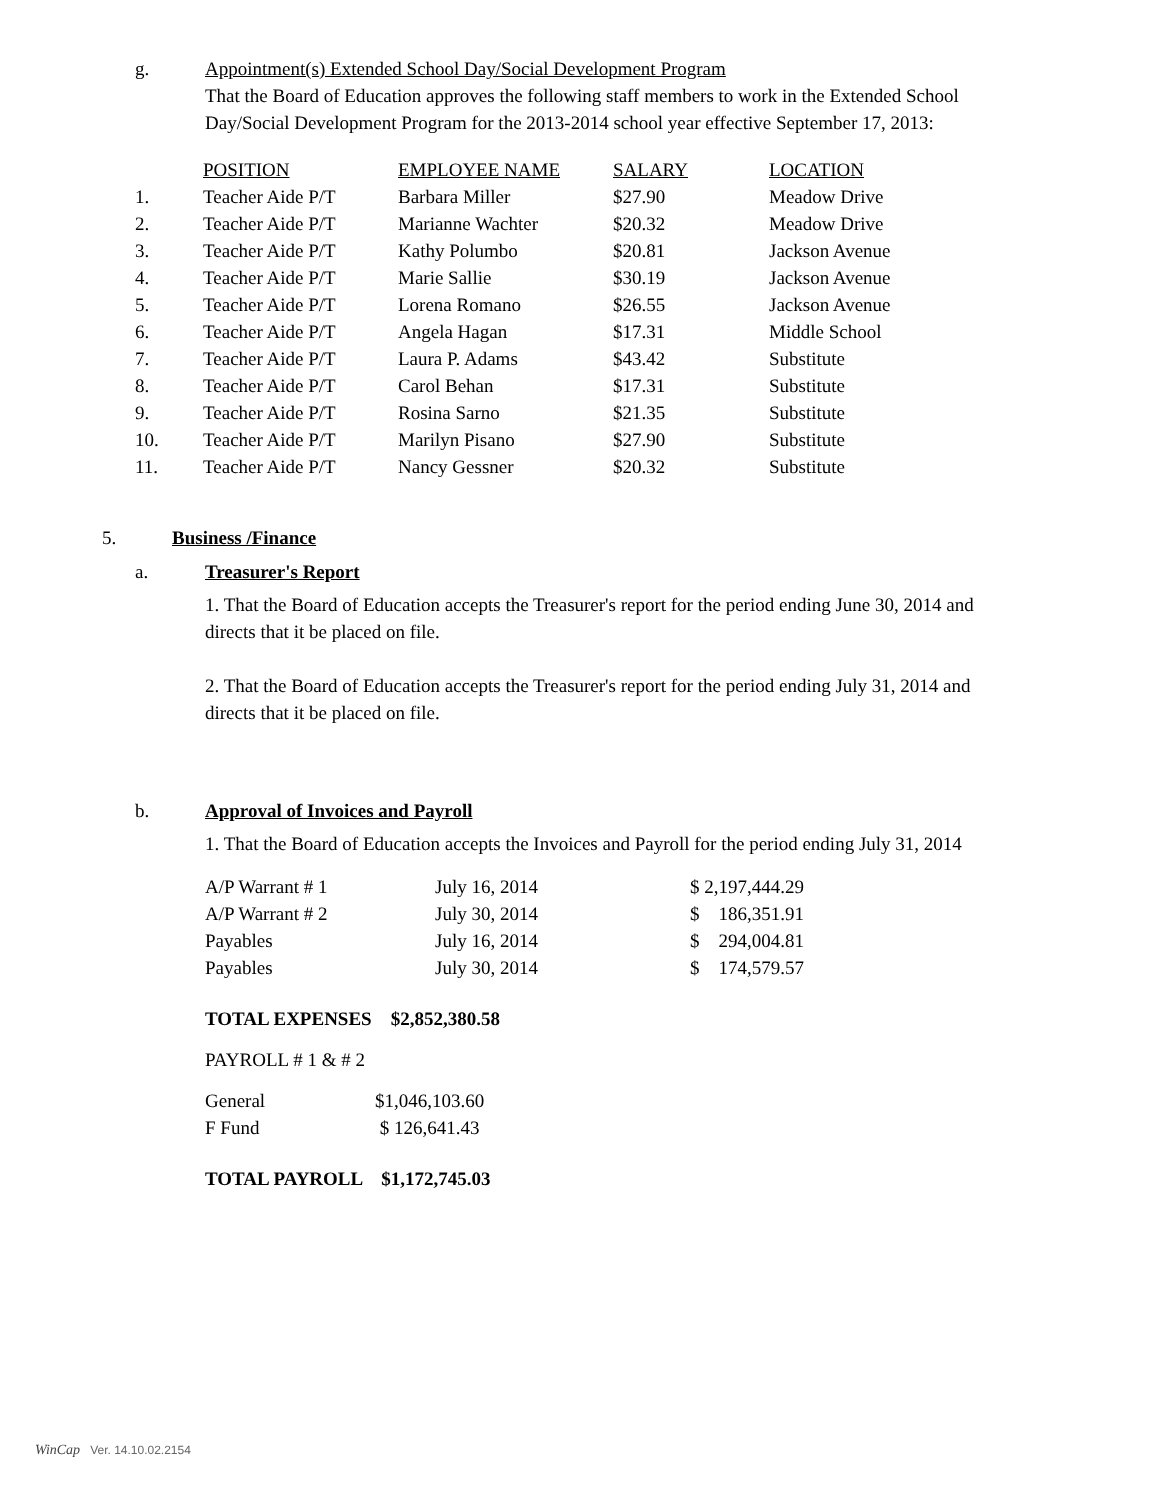g. Appointment(s) Extended School Day/Social Development Program
That the Board of Education approves the following staff members to work in the Extended School Day/Social Development Program for the 2013-2014 school year effective September 17, 2013:
| | POSITION | EMPLOYEE NAME | SALARY | LOCATION |
| 1. | Teacher Aide P/T | Barbara Miller | $27.90 | Meadow Drive |
| 2. | Teacher Aide P/T | Marianne Wachter | $20.32 | Meadow Drive |
| 3. | Teacher Aide P/T | Kathy Polumbo | $20.81 | Jackson Avenue |
| 4. | Teacher Aide P/T | Marie Sallie | $30.19 | Jackson Avenue |
| 5. | Teacher Aide P/T | Lorena Romano | $26.55 | Jackson Avenue |
| 6. | Teacher Aide P/T | Angela Hagan | $17.31 | Middle School |
| 7. | Teacher Aide P/T | Laura P. Adams | $43.42 | Substitute |
| 8. | Teacher Aide P/T | Carol Behan | $17.31 | Substitute |
| 9. | Teacher Aide P/T | Rosina Sarno | $21.35 | Substitute |
| 10. | Teacher Aide P/T | Marilyn Pisano | $27.90 | Substitute |
| 11. | Teacher Aide P/T | Nancy Gessner | $20.32 | Substitute |
5. Business /Finance
a. Treasurer's Report
1. That the Board of Education accepts the Treasurer's report for the period ending June 30, 2014 and directs that it be placed on file.
2. That the Board of Education accepts the Treasurer's report for the period ending July 31, 2014 and directs that it be placed on file.
b. Approval of Invoices and Payroll
1. That the Board of Education accepts the Invoices and Payroll for the period ending July 31, 2014
| A/P Warrant # 1 | July 16, 2014 | $ 2,197,444.29 |
| A/P Warrant # 2 | July 30, 2014 | $ 186,351.91 |
| Payables | July 16, 2014 | $ 294,004.81 |
| Payables | July 30, 2014 | $ 174,579.57 |
TOTAL EXPENSES $2,852,380.58
PAYROLL # 1 & # 2
| General | $1,046,103.60 |
| F Fund | $ 126,641.43 |
TOTAL PAYROLL $1,172,745.03
WinCap Ver. 14.10.02.2154